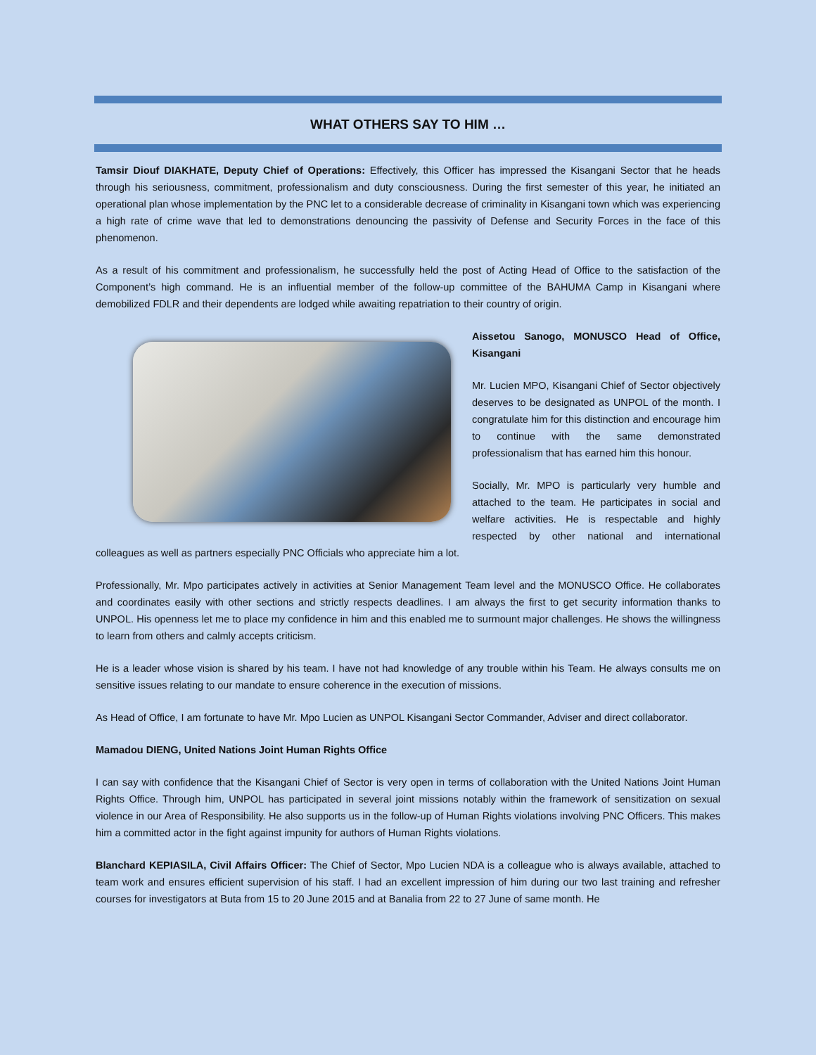WHAT OTHERS SAY TO HIM …
Tamsir Diouf DIAKHATE, Deputy Chief of Operations: Effectively, this Officer has impressed the Kisangani Sector that he heads through his seriousness, commitment, professionalism and duty consciousness. During the first semester of this year, he initiated an operational plan whose implementation by the PNC let to a considerable decrease of criminality in Kisangani town which was experiencing a high rate of crime wave that led to demonstrations denouncing the passivity of Defense and Security Forces in the face of this phenomenon.
As a result of his commitment and professionalism, he successfully held the post of Acting Head of Office to the satisfaction of the Component’s high command. He is an influential member of the follow-up committee of the BAHUMA Camp in Kisangani where demobilized FDLR and their dependents are lodged while awaiting repatriation to their country of origin.
Aissetou Sanogo, MONUSCO Head of Office, Kisangani
Mr. Lucien MPO, Kisangani Chief of Sector objectively deserves to be designated as UNPOL of the month. I congratulate him for this distinction and encourage him to continue with the same demonstrated professionalism that has earned him this honour.
Socially, Mr. MPO is particularly very humble and attached to the team. He participates in social and welfare activities. He is respectable and highly respected by other national and international colleagues as well as partners especially PNC Officials who appreciate him a lot.
Professionally, Mr. Mpo participates actively in activities at Senior Management Team level and the MONUSCO Office. He collaborates and coordinates easily with other sections and strictly respects deadlines. I am always the first to get security information thanks to UNPOL. His openness let me to place my confidence in him and this enabled me to surmount major challenges. He shows the willingness to learn from others and calmly accepts criticism.
He is a leader whose vision is shared by his team. I have not had knowledge of any trouble within his Team. He always consults me on sensitive issues relating to our mandate to ensure coherence in the execution of missions.
As Head of Office, I am fortunate to have Mr. Mpo Lucien as UNPOL Kisangani Sector Commander, Adviser and direct collaborator.
Mamadou DIENG, United Nations Joint Human Rights Office
I can say with confidence that the Kisangani Chief of Sector is very open in terms of collaboration with the United Nations Joint Human Rights Office. Through him, UNPOL has participated in several joint missions notably within the framework of sensitization on sexual violence in our Area of Responsibility. He also supports us in the follow-up of Human Rights violations involving PNC Officers. This makes him a committed actor in the fight against impunity for authors of Human Rights violations.
Blanchard KEPIASILA, Civil Affairs Officer: The Chief of Sector, Mpo Lucien NDA is a colleague who is always available, attached to team work and ensures efficient supervision of his staff. I had an excellent impression of him during our two last training and refresher courses for investigators at Buta from 15 to 20 June 2015 and at Banalia from 22 to 27 June of same month. He